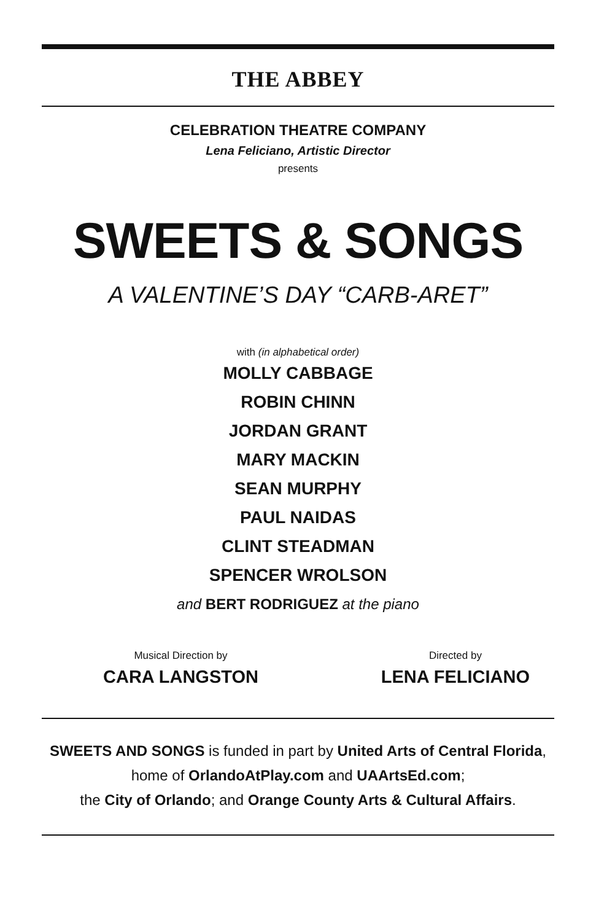THE ABBEY
CELEBRATION THEATRE COMPANY
Lena Feliciano, Artistic Director
presents
SWEETS & SONGS
A VALENTINE’S DAY “CARB-ARET”
with (in alphabetical order)
MOLLY CABBAGE
ROBIN CHINN
JORDAN GRANT
MARY MACKIN
SEAN MURPHY
PAUL NAIDAS
CLINT STEADMAN
SPENCER WROLSON
and BERT RODRIGUEZ at the piano
Musical Direction by
CARA LANGSTON
Directed by
LENA FELICIANO
SWEETS AND SONGS is funded in part by United Arts of Central Florida,
home of OrlandoAtPlay.com and UAArtsEd.com;
the City of Orlando; and Orange County Arts & Cultural Affairs.